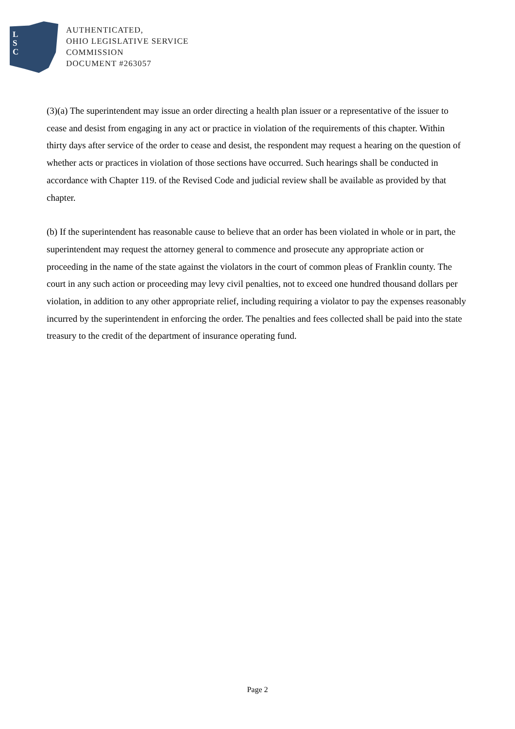L
S
C
AUTHENTICATED,
OHIO LEGISLATIVE SERVICE
COMMISSION
DOCUMENT #263057
(3)(a) The superintendent may issue an order directing a health plan issuer or a representative of the issuer to cease and desist from engaging in any act or practice in violation of the requirements of this chapter. Within thirty days after service of the order to cease and desist, the respondent may request a hearing on the question of whether acts or practices in violation of those sections have occurred. Such hearings shall be conducted in accordance with Chapter 119. of the Revised Code and judicial review shall be available as provided by that chapter.
(b) If the superintendent has reasonable cause to believe that an order has been violated in whole or in part, the superintendent may request the attorney general to commence and prosecute any appropriate action or proceeding in the name of the state against the violators in the court of common pleas of Franklin county. The court in any such action or proceeding may levy civil penalties, not to exceed one hundred thousand dollars per violation, in addition to any other appropriate relief, including requiring a violator to pay the expenses reasonably incurred by the superintendent in enforcing the order. The penalties and fees collected shall be paid into the state treasury to the credit of the department of insurance operating fund.
Page 2